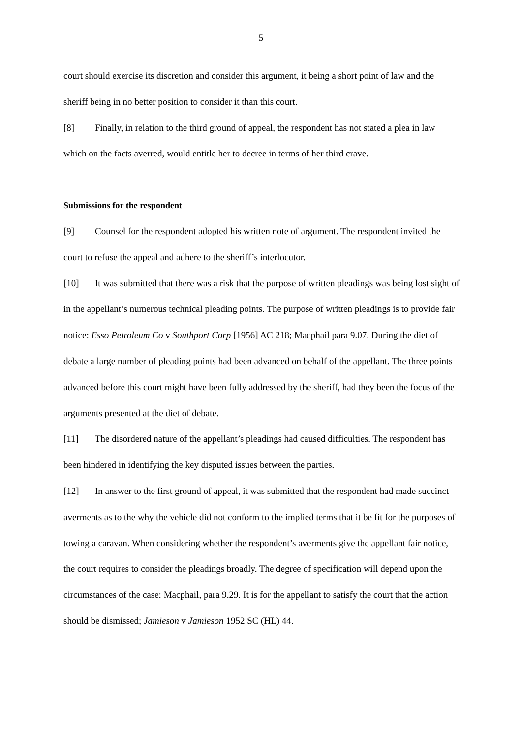5
court should exercise its discretion and consider this argument, it being a short point of law and the sheriff being in no better position to consider it than this court.
[8] Finally, in relation to the third ground of appeal, the respondent has not stated a plea in law which on the facts averred, would entitle her to decree in terms of her third crave.
Submissions for the respondent
[9] Counsel for the respondent adopted his written note of argument. The respondent invited the court to refuse the appeal and adhere to the sheriff’s interlocutor.
[10] It was submitted that there was a risk that the purpose of written pleadings was being lost sight of in the appellant’s numerous technical pleading points. The purpose of written pleadings is to provide fair notice: Esso Petroleum Co v Southport Corp [1956] AC 218; Macphail para 9.07. During the diet of debate a large number of pleading points had been advanced on behalf of the appellant. The three points advanced before this court might have been fully addressed by the sheriff, had they been the focus of the arguments presented at the diet of debate.
[11] The disordered nature of the appellant’s pleadings had caused difficulties. The respondent has been hindered in identifying the key disputed issues between the parties.
[12] In answer to the first ground of appeal, it was submitted that the respondent had made succinct averments as to the why the vehicle did not conform to the implied terms that it be fit for the purposes of towing a caravan. When considering whether the respondent’s averments give the appellant fair notice, the court requires to consider the pleadings broadly. The degree of specification will depend upon the circumstances of the case: Macphail, para 9.29. It is for the appellant to satisfy the court that the action should be dismissed; Jamieson v Jamieson 1952 SC (HL) 44.